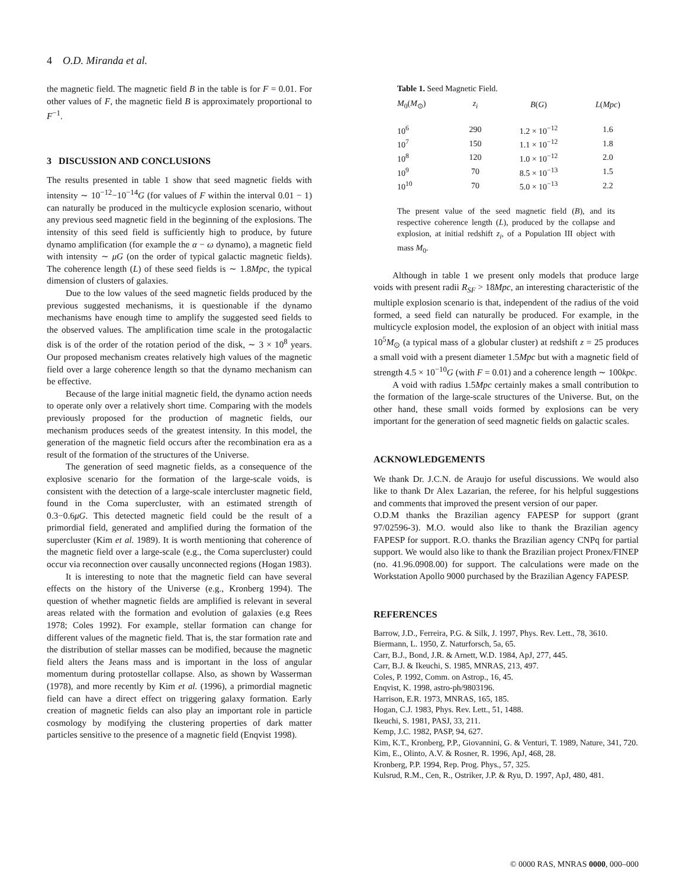4 O.D. Miranda et al.
the magnetic field. The magnetic field B in the table is for F = 0.01. For other values of F, the magnetic field B is approximately proportional to F<sup>−1</sup>.
3 DISCUSSION AND CONCLUSIONS
The results presented in table 1 show that seed magnetic fields with intensity ∼ 10<sup>−12</sup>−10<sup>−14</sup>G (for values of F within the interval 0.01 − 1) can naturally be produced in the multicycle explosion scenario, without any previous seed magnetic field in the beginning of the explosions. The intensity of this seed field is sufficiently high to produce, by future dynamo amplification (for example the α − ω dynamo), a magnetic field with intensity ∼ μG (on the order of typical galactic magnetic fields). The coherence length (L) of these seed fields is ∼ 1.8Mpc, the typical dimension of clusters of galaxies.
Due to the low values of the seed magnetic fields produced by the previous suggested mechanisms, it is questionable if the dynamo mechanisms have enough time to amplify the suggested seed fields to the observed values. The amplification time scale in the protogalactic disk is of the order of the rotation period of the disk, ∼ 3 × 10<sup>8</sup> years. Our proposed mechanism creates relatively high values of the magnetic field over a large coherence length so that the dynamo mechanism can be effective.
Because of the large initial magnetic field, the dynamo action needs to operate only over a relatively short time. Comparing with the models previously proposed for the production of magnetic fields, our mechanism produces seeds of the greatest intensity. In this model, the generation of the magnetic field occurs after the recombination era as a result of the formation of the structures of the Universe.
The generation of seed magnetic fields, as a consequence of the explosive scenario for the formation of the large-scale voids, is consistent with the detection of a large-scale intercluster magnetic field, found in the Coma supercluster, with an estimated strength of 0.3−0.6μG. This detected magnetic field could be the result of a primordial field, generated and amplified during the formation of the supercluster (Kim et al. 1989). It is worth mentioning that coherence of the magnetic field over a large-scale (e.g., the Coma supercluster) could occur via reconnection over causally unconnected regions (Hogan 1983).
It is interesting to note that the magnetic field can have several effects on the history of the Universe (e.g., Kronberg 1994). The question of whether magnetic fields are amplified is relevant in several areas related with the formation and evolution of galaxies (e.g Rees 1978; Coles 1992). For example, stellar formation can change for different values of the magnetic field. That is, the star formation rate and the distribution of stellar masses can be modified, because the magnetic field alters the Jeans mass and is important in the loss of angular momentum during protostellar collapse. Also, as shown by Wasserman (1978), and more recently by Kim et al. (1996), a primordial magnetic field can have a direct effect on triggering galaxy formation. Early creation of magnetic fields can also play an important role in particle cosmology by modifying the clustering properties of dark matter particles sensitive to the presence of a magnetic field (Enqvist 1998).
Table 1. Seed Magnetic Field.
| M<sub>0</sub>( M<sub>⊙</sub>) | z<sub>i</sub> | B ( G ) | L ( Mpc ) |
| --- | --- | --- | --- |
| 10<sup>6</sup> | 290 | 1.2 × 10<sup>−12</sup> | 1.6 |
| 10<sup>7</sup> | 150 | 1.1 × 10<sup>−12</sup> | 1.8 |
| 10<sup>8</sup> | 120 | 1.0 × 10<sup>−12</sup> | 2.0 |
| 10<sup>9</sup> | 70 | 8.5 × 10<sup>−13</sup> | 1.5 |
| 10<sup>10</sup> | 70 | 5.0 × 10<sup>−13</sup> | 2.2 |
The present value of the seed magnetic field (B), and its respective coherence length (L), produced by the collapse and explosion, at initial redshift z<sub>i</sub>, of a Population III object with mass M<sub>0</sub>.
Although in table 1 we present only models that produce large voids with present radii R<sub>SF</sub> > 18Mpc, an interesting characteristic of the multiple explosion scenario is that, independent of the radius of the void formed, a seed field can naturally be produced. For example, in the multicycle explosion model, the explosion of an object with initial mass 10<sup>5</sup>M<sub>⊙</sub> (a typical mass of a globular cluster) at redshift z = 25 produces a small void with a present diameter 1.5Mpc but with a magnetic field of strength 4.5 × 10<sup>−10</sup>G (with F = 0.01) and a coherence length ∼ 100kpc.
A void with radius 1.5Mpc certainly makes a small contribution to the formation of the large-scale structures of the Universe. But, on the other hand, these small voids formed by explosions can be very important for the generation of seed magnetic fields on galactic scales.
ACKNOWLEDGEMENTS
We thank Dr. J.C.N. de Araujo for useful discussions. We would also like to thank Dr Alex Lazarian, the referee, for his helpful suggestions and comments that improved the present version of our paper.
O.D.M thanks the Brazilian agency FAPESP for support (grant 97/02596-3). M.O. would also like to thank the Brazilian agency FAPESP for support. R.O. thanks the Brazilian agency CNPq for partial support. We would also like to thank the Brazilian project Pronex/FINEP (no. 41.96.0908.00) for support. The calculations were made on the Workstation Apollo 9000 purchased by the Brazilian Agency FAPESP.
REFERENCES
Barrow, J.D., Ferreira, P.G. & Silk, J. 1997, Phys. Rev. Lett., 78, 3610.
Biermann, L. 1950, Z. Naturforsch, 5a, 65.
Carr, B.J., Bond, J.R. & Arnett, W.D. 1984, ApJ, 277, 445.
Carr, B.J. & Ikeuchi, S. 1985, MNRAS, 213, 497.
Coles, P. 1992, Comm. on Astrop., 16, 45.
Enqvist, K. 1998, astro-ph/9803196.
Harrison, E.R. 1973, MNRAS, 165, 185.
Hogan, C.J. 1983, Phys. Rev. Lett., 51, 1488.
Ikeuchi, S. 1981, PASJ, 33, 211.
Kemp, J.C. 1982, PASP, 94, 627.
Kim, K.T., Kronberg, P.P., Giovannini, G. & Venturi, T. 1989, Nature, 341, 720.
Kim, E., Olinto, A.V. & Rosner, R. 1996, ApJ, 468, 28.
Kronberg, P.P. 1994, Rep. Prog. Phys., 57, 325.
Kulsrud, R.M., Cen, R., Ostriker, J.P. & Ryu, D. 1997, ApJ, 480, 481.
© 0000 RAS, MNRAS 0000, 000–000